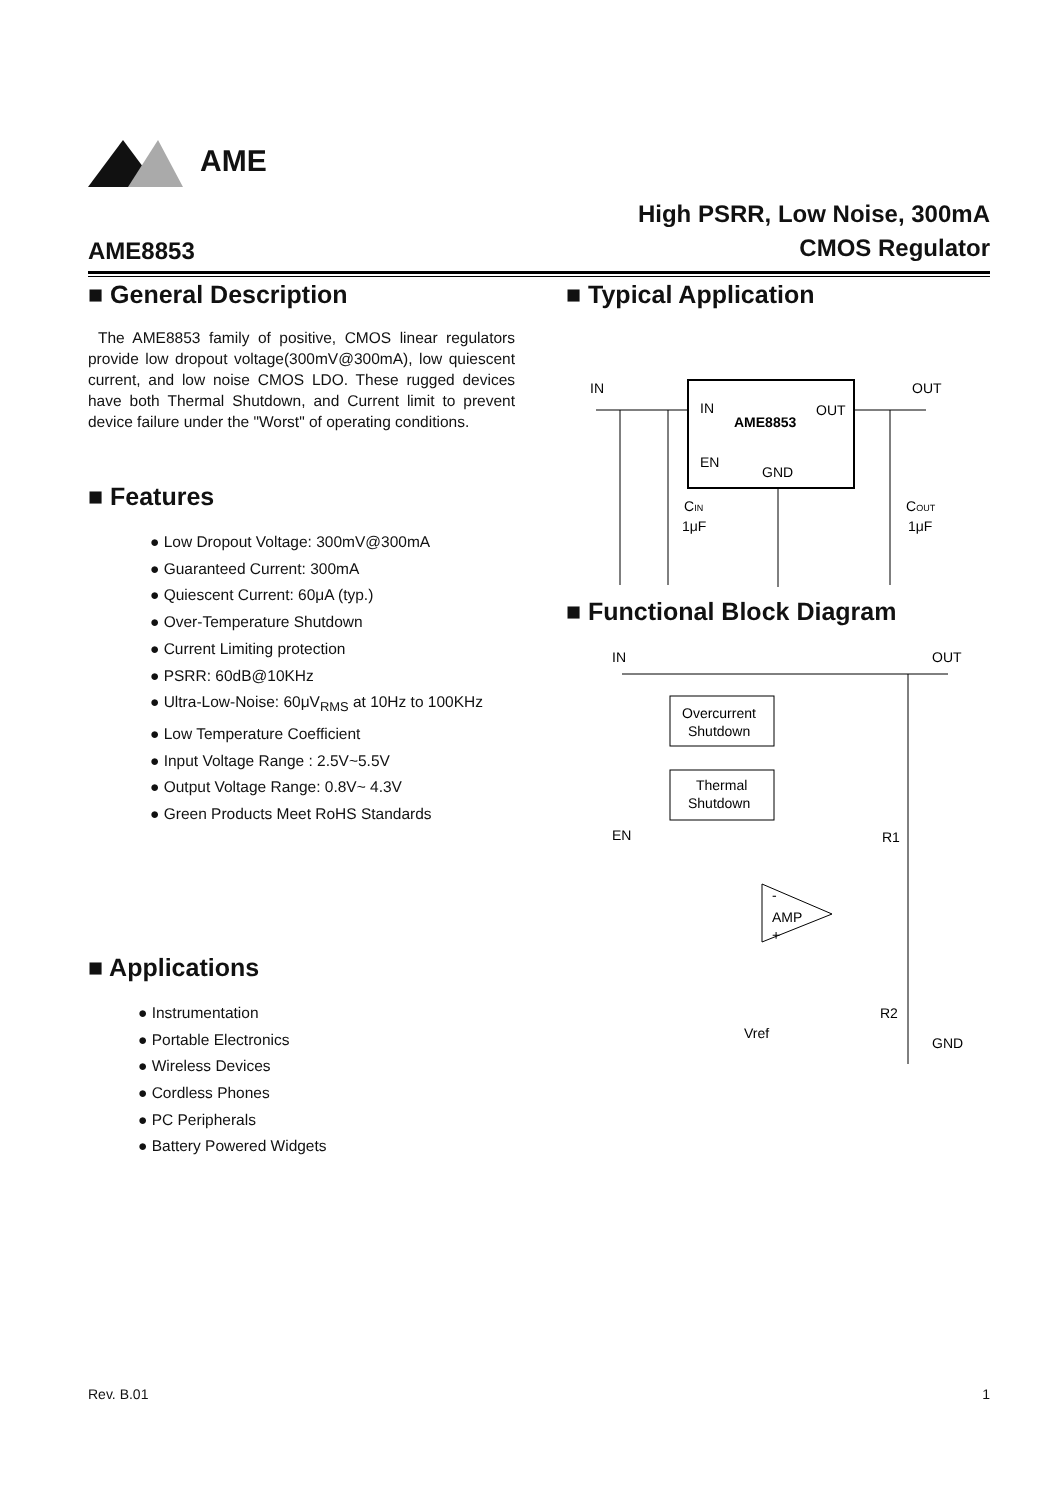AME
AME8853
High PSRR, Low Noise, 300mA
CMOS Regulator
■ General Description
The AME8853 family of positive, CMOS linear regulators provide low dropout voltage(300mV@300mA), low quiescent current, and low noise CMOS LDO. These rugged devices have both Thermal Shutdown, and Current limit to prevent device failure under the "Worst" of operating conditions.
■ Features
● Low Dropout Voltage: 300mV@300mA
● Guaranteed Current: 300mA
● Quiescent Current: 60μA (typ.)
● Over-Temperature Shutdown
● Current Limiting protection
● PSRR: 60dB@10KHz
● Ultra-Low-Noise: 60μV<sub>RMS</sub> at 10Hz to 100KHz
● Low Temperature Coefficient
● Input Voltage Range : 2.5V~5.5V
● Output Voltage Range: 0.8V~ 4.3V
● Green Products Meet RoHS Standards
■ Applications
● Instrumentation
● Portable Electronics
● Wireless Devices
● Cordless Phones
● PC Peripherals
● Battery Powered Widgets
■ Typical Application
IN
OUT
IN
AME8853
OUT
EN
GND
CIN
1μF
COUT
1μF
■ Functional Block Diagram
IN
OUT
Overcurrent
Shutdown
Thermal
Shutdown
EN
-
AMP
+
R1
R2
Vref
GND
Rev. B.01 1